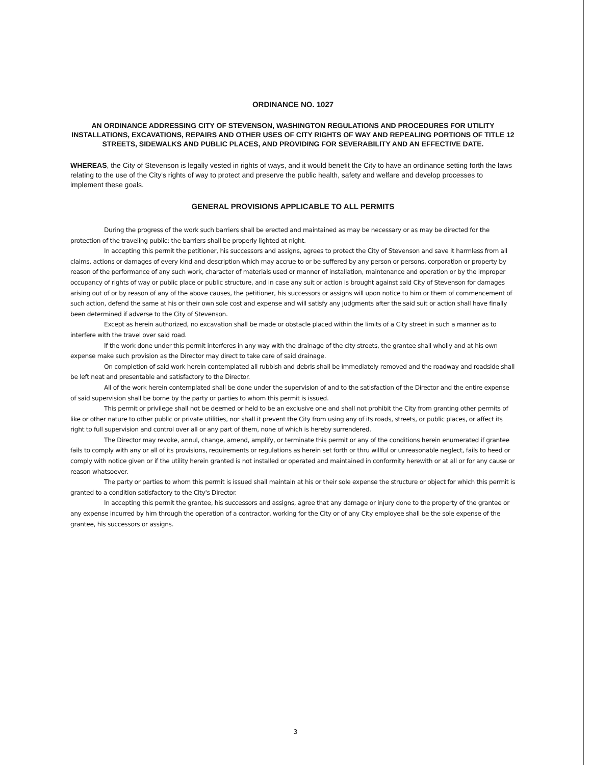ORDINANCE NO. 1027
AN ORDINANCE ADDRESSING CITY OF STEVENSON, WASHINGTON REGULATIONS AND PROCEDURES FOR UTILITY INSTALLATIONS, EXCAVATIONS, REPAIRS AND OTHER USES OF CITY RIGHTS OF WAY AND REPEALING PORTIONS OF TITLE 12 STREETS, SIDEWALKS AND PUBLIC PLACES, AND PROVIDING FOR SEVERABILITY AND AN EFFECTIVE DATE.
WHEREAS, the City of Stevenson is legally vested in rights of ways, and it would benefit the City to have an ordinance setting forth the laws relating to the use of the City's rights of way to protect and preserve the public health, safety and welfare and develop processes to implement these goals.
GENERAL PROVISIONS APPLICABLE TO ALL PERMITS
During the progress of the work such barriers shall be erected and maintained as may be necessary or as may be directed for the protection of the traveling public: the barriers shall be properly lighted at night.
In accepting this permit the petitioner, his successors and assigns, agrees to protect the City of Stevenson and save it harmless from all claims, actions or damages of every kind and description which may accrue to or be suffered by any person or persons, corporation or property by reason of the performance of any such work, character of materials used or manner of installation, maintenance and operation or by the improper occupancy of rights of way or public place or public structure, and in case any suit or action is brought against said City of Stevenson for damages arising out of or by reason of any of the above causes, the petitioner, his successors or assigns will upon notice to him or them of commencement of such action, defend the same at his or their own sole cost and expense and will satisfy any judgments after the said suit or action shall have finally been determined if adverse to the City of Stevenson.
Except as herein authorized, no excavation shall be made or obstacle placed within the limits of a City street in such a manner as to interfere with the travel over said road.
If the work done under this permit interferes in any way with the drainage of the city streets, the grantee shall wholly and at his own expense make such provision as the Director may direct to take care of said drainage.
On completion of said work herein contemplated all rubbish and debris shall be immediately removed and the roadway and roadside shall be left neat and presentable and satisfactory to the Director.
All of the work herein contemplated shall be done under the supervision of and to the satisfaction of the Director and the entire expense of said supervision shall be borne by the party or parties to whom this permit is issued.
This permit or privilege shall not be deemed or held to be an exclusive one and shall not prohibit the City from granting other permits of like or other nature to other public or private utilities, nor shall it prevent the City from using any of its roads, streets, or public places, or affect its right to full supervision and control over all or any part of them, none of which is hereby surrendered.
The Director may revoke, annul, change, amend, amplify, or terminate this permit or any of the conditions herein enumerated if grantee fails to comply with any or all of its provisions, requirements or regulations as herein set forth or thru willful or unreasonable neglect, fails to heed or comply with notice given or if the utility herein granted is not installed or operated and maintained in conformity herewith or at all or for any cause or reason whatsoever.
The party or parties to whom this permit is issued shall maintain at his or their sole expense the structure or object for which this permit is granted to a condition satisfactory to the City's Director.
In accepting this permit the grantee, his successors and assigns, agree that any damage or injury done to the property of the grantee or any expense incurred by him through the operation of a contractor, working for the City or of any City employee shall be the sole expense of the grantee, his successors or assigns.
3